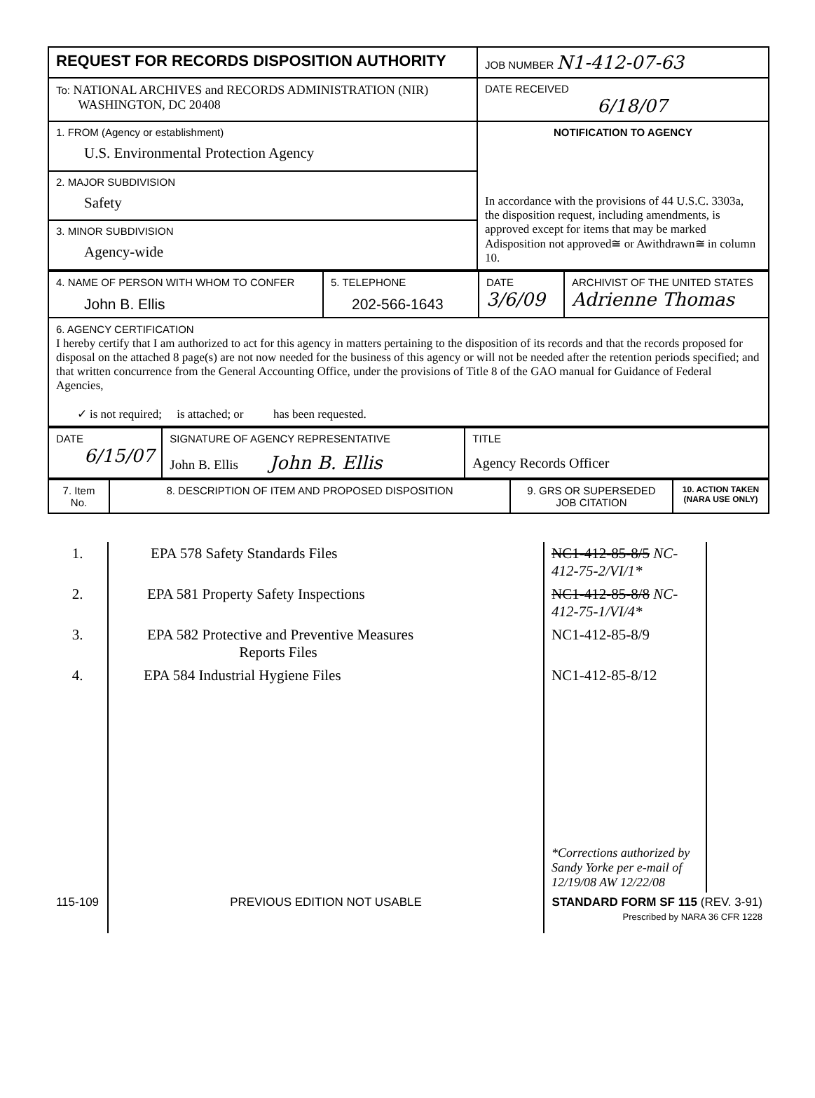| REQUEST FOR RECORDS DISPOSITION AUTHORITY | JOB NUMBER N1-412-07-63 |
| To: NATIONAL ARCHIVES and RECORDS ADMINISTRATION (NIR) WASHINGTON, DC 20408 | DATE RECEIVED 6/18/07 |
| 1. FROM (Agency or establishment) U.S. Environmental Protection Agency | NOTIFICATION TO AGENCY In accordance with the provisions of 44 U.S.C. 3303a, the disposition request, including amendments, is approved except for items that may be marked Adisposition not approved≅ or Awithdrawn≅ in column 10. |
| 2. MAJOR SUBDIVISION Safety | |
| 3. MINOR SUBDIVISION Agency-wide | |
| 4. NAME OF PERSON WITH WHOM TO CONFER John B. Ellis | 5. TELEPHONE 202-566-1643 | DATE 3/6/09 | ARCHIVIST OF THE UNITED STATES Adrienne Thomas |
| 6. AGENCY CERTIFICATION I hereby certify that I am authorized to act for this agency in matters pertaining to the disposition of its records and that the records proposed for disposal on the attached 8 page(s) are not now needed for the business of this agency or will not be needed after the retention periods specified; and that written concurrence from the General Accounting Office, under the provisions of Title 8 of the GAO manual for Guidance of Federal Agencies, ✓ is not required; is attached; or has been requested. | | | |
| DATE 6/15/07 | SIGNATURE OF AGENCY REPRESENTATIVE John B. Ellis John B. Ellis | TITLE Agency Records Officer |
| 7. Item No. | 8. DESCRIPTION OF ITEM AND PROPOSED DISPOSITION | 9. GRS OR SUPERSEDED JOB CITATION | 10. ACTION TAKEN (NARA USE ONLY) |
| --- | --- | --- | --- |
| 1. | EPA 578 Safety Standards Files | NC1-412-85-8/5 NC-412-75-2/VI/1* | |
| 2. | EPA 581 Property Safety Inspections | NC1-412-85-8/8 NC-412-75-1/VI/4* | |
| 3. | EPA 582 Protective and Preventive Measures Reports Files | NC1-412-85-8/9 | |
| 4. | EPA 584 Industrial Hygiene Files | NC1-412-85-8/12 | |
| | | *Corrections authorized by Sandy Yorke per e-mail of 12/19/08 AW 12/22/08 | |
| 115-109 | PREVIOUS EDITION NOT USABLE | STANDARD FORM SF 115 (REV. 3-91) Prescribed by NARA 36 CFR 1228 | |